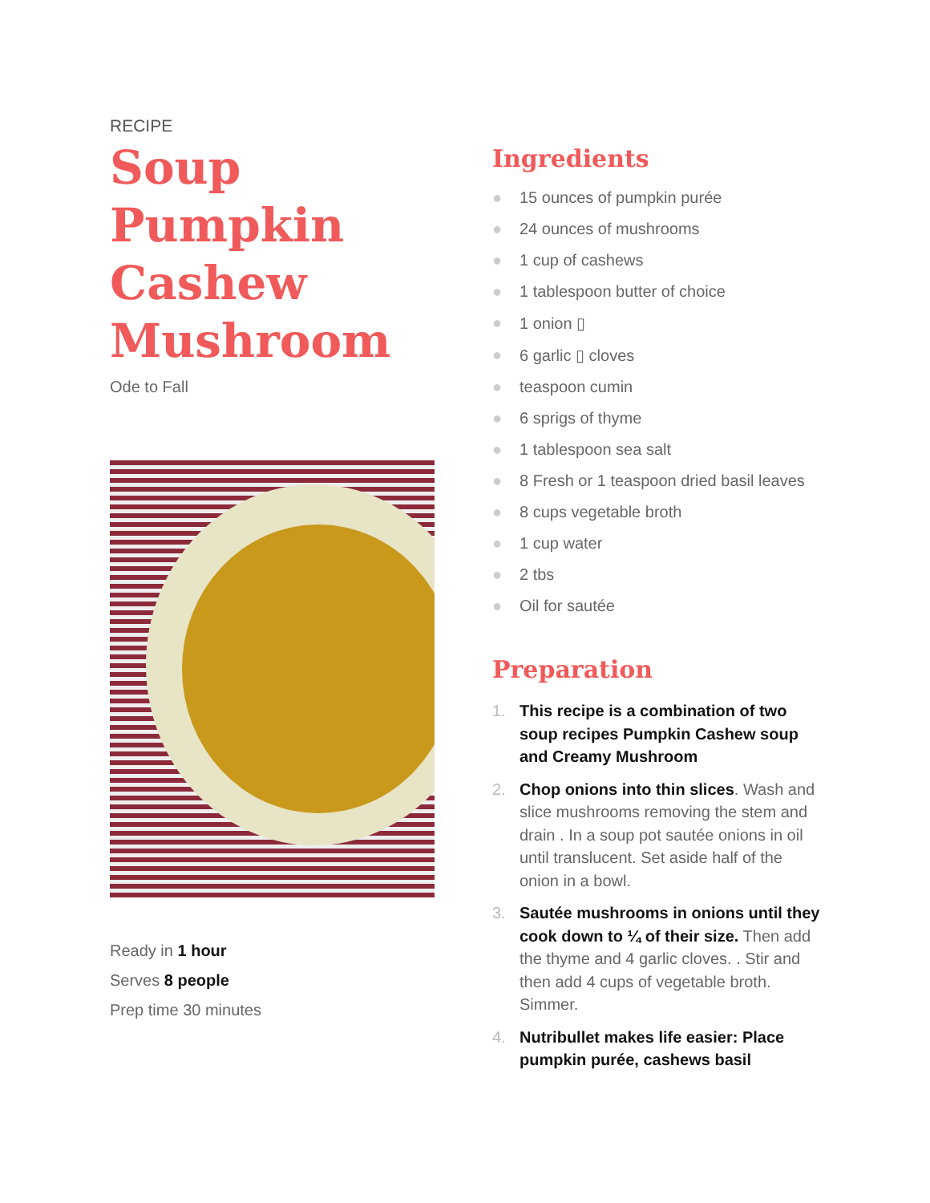RECIPE
Soup Pumpkin Cashew Mushroom
Ode to Fall
Ready in 1 hour
Serves 8 people
Prep time 30 minutes
Ingredients
● 15 ounces of pumpkin purée
● 24 ounces of mushrooms
● 1 cup of cashews
● 1 tablespoon butter of choice
● 1 onion ▯
● 6 garlic ▯ cloves
● teaspoon cumin
● 6 sprigs of thyme
● 1 tablespoon sea salt
● 8 Fresh or 1 teaspoon dried basil leaves
● 8 cups vegetable broth
● 1 cup water
● 2 tbs
● Oil for sautée
Preparation
1. This recipe is a combination of two soup recipes Pumpkin Cashew soup and Creamy Mushroom
2. Chop onions into thin slices. Wash and slice mushrooms removing the stem and drain . In a soup pot sautée onions in oil until translucent. Set aside half of the onion in a bowl.
3. Sautée mushrooms in onions until they cook down to ¼ of their size. Then add the thyme and 4 garlic cloves. . Stir and then add 4 cups of vegetable broth. Simmer.
4. Nutribullet makes life easier: Place pumpkin purée, cashews basil